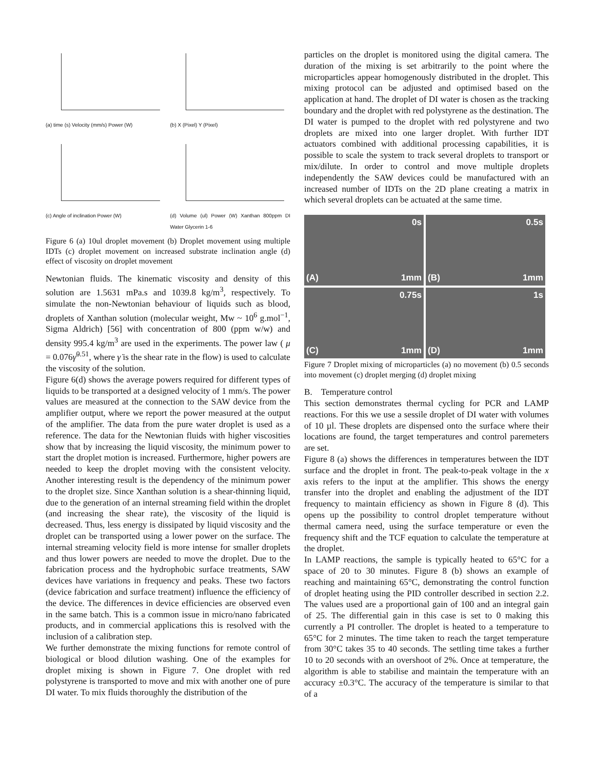(a) time (s) Velocity (mm/s) Power (W)
(b) X (Pixel) Y (Pixel)
(c) Angle of inclination Power (W)
(d) Volume (ul) Power (W) Xanthan 800ppm DI Water Glycerin 1-6
Figure 6 (a) 10ul droplet movement (b) Droplet movement using multiple IDTs (c) droplet movement on increased substrate inclination angle (d) effect of viscosity on droplet movement
Newtonian fluids. The kinematic viscosity and density of this solution are 1.5631 mPa.s and 1039.8 kg/m<sup>3</sup>, respectively. To simulate the non-Newtonian behaviour of liquids such as blood, droplets of Xanthan solution (molecular weight, Mw ~ 10<sup>6</sup> g.mol<sup>−1</sup>, Sigma Aldrich) [56] with concentration of 800 (ppm w/w) and density 995.4 kg/m<sup>3</sup> are used in the experiments. The power law ( μ = 0.076γ̇<sup>0.51</sup>, where γ̇ is the shear rate in the flow) is used to calculate the viscosity of the solution.
Figure 6(d) shows the average powers required for different types of liquids to be transported at a designed velocity of 1 mm/s. The power values are measured at the connection to the SAW device from the amplifier output, where we report the power measured at the output of the amplifier. The data from the pure water droplet is used as a reference. The data for the Newtonian fluids with higher viscosities show that by increasing the liquid viscosity, the minimum power to start the droplet motion is increased. Furthermore, higher powers are needed to keep the droplet moving with the consistent velocity. Another interesting result is the dependency of the minimum power to the droplet size. Since Xanthan solution is a shear-thinning liquid, due to the generation of an internal streaming field within the droplet (and increasing the shear rate), the viscosity of the liquid is decreased. Thus, less energy is dissipated by liquid viscosity and the droplet can be transported using a lower power on the surface. The internal streaming velocity field is more intense for smaller droplets and thus lower powers are needed to move the droplet. Due to the fabrication process and the hydrophobic surface treatments, SAW devices have variations in frequency and peaks. These two factors (device fabrication and surface treatment) influence the efficiency of the device. The differences in device efficiencies are observed even in the same batch. This is a common issue in micro/nano fabricated products, and in commercial applications this is resolved with the inclusion of a calibration step.
We further demonstrate the mixing functions for remote control of biological or blood dilution washing. One of the examples for droplet mixing is shown in Figure 7. One droplet with red polystyrene is transported to move and mix with another one of pure DI water. To mix fluids thoroughly the distribution of the
particles on the droplet is monitored using the digital camera. The duration of the mixing is set arbitrarily to the point where the microparticles appear homogenously distributed in the droplet. This mixing protocol can be adjusted and optimised based on the application at hand. The droplet of DI water is chosen as the tracking boundary and the droplet with red polystyrene as the destination. The DI water is pumped to the droplet with red polystyrene and two droplets are mixed into one larger droplet. With further IDT actuators combined with additional processing capabilities, it is possible to scale the system to track several droplets to transport or mix/dilute. In order to control and move multiple droplets independently the SAW devices could be manufactured with an increased number of IDTs on the 2D plane creating a matrix in which several droplets can be actuated at the same time.
0s
(A) 1mm
0.5s
(B) 1mm
0.75s
(C) 1mm
1s
(D) 1mm
Figure 7 Droplet mixing of microparticles (a) no movement (b) 0.5 seconds into movement (c) droplet merging (d) droplet mixing
B. Temperature control
This section demonstrates thermal cycling for PCR and LAMP reactions. For this we use a sessile droplet of DI water with volumes of 10 µl. These droplets are dispensed onto the surface where their locations are found, the target temperatures and control paremeters are set.
Figure 8 (a) shows the differences in temperatures between the IDT surface and the droplet in front. The peak-to-peak voltage in the x axis refers to the input at the amplifier. This shows the energy transfer into the droplet and enabling the adjustment of the IDT frequency to maintain efficiency as shown in Figure 8 (d). This opens up the possibility to control droplet temperature without thermal camera need, using the surface temperature or even the frequency shift and the TCF equation to calculate the temperature at the droplet.
In LAMP reactions, the sample is typically heated to 65°C for a space of 20 to 30 minutes. Figure 8 (b) shows an example of reaching and maintaining 65°C, demonstrating the control function of droplet heating using the PID controller described in section 2.2. The values used are a proportional gain of 100 and an integral gain of 25. The differential gain in this case is set to 0 making this currently a PI controller. The droplet is heated to a temperature to 65°C for 2 minutes. The time taken to reach the target temperature from 30°C takes 35 to 40 seconds. The settling time takes a further 10 to 20 seconds with an overshoot of 2%. Once at temperature, the algorithm is able to stabilise and maintain the temperature with an accuracy ±0.3°C. The accuracy of the temperature is similar to that of a